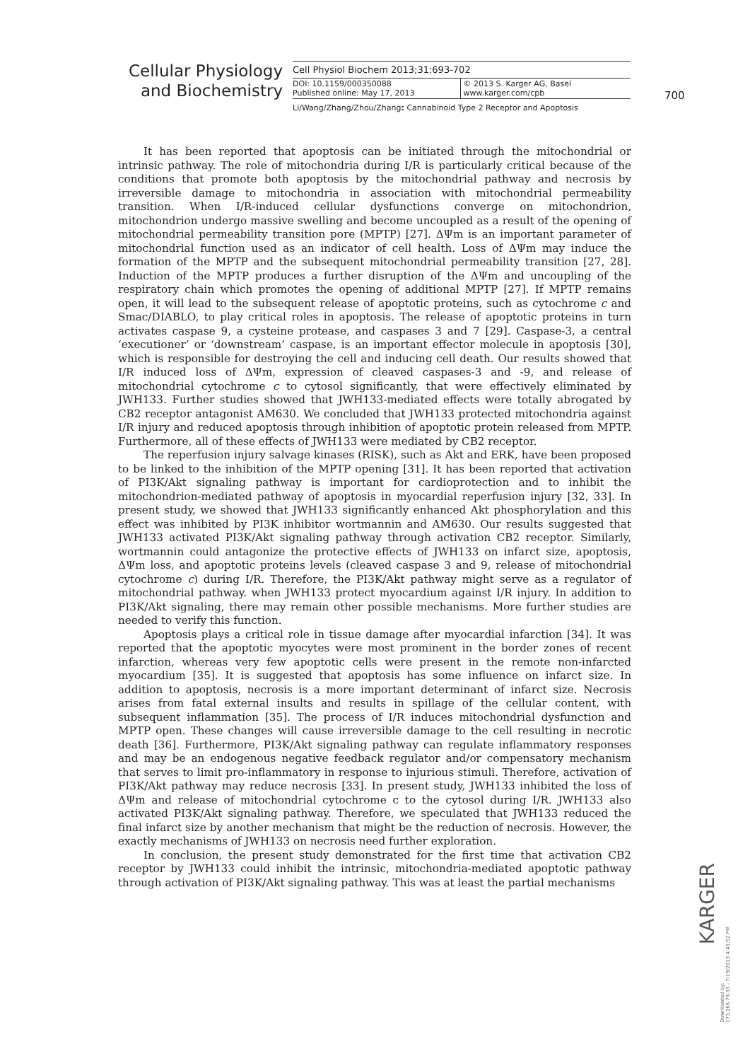Cellular Physiology
and Biochemistry
Cell Physiol Biochem 2013;31:693-702
DOI: 10.1159/000350088
Published online: May 17, 2013
© 2013 S. Karger AG, Basel
www.karger.com/cpb
Li/Wang/Zhang/Zhou/Zhang: Cannabinoid Type 2 Receptor and Apoptosis
700
It has been reported that apoptosis can be initiated through the mitochondrial or intrinsic pathway. The role of mitochondria during I/R is particularly critical because of the conditions that promote both apoptosis by the mitochondrial pathway and necrosis by irreversible damage to mitochondria in association with mitochondrial permeability transition. When I/R-induced cellular dysfunctions converge on mitochondrion, mitochondrion undergo massive swelling and become uncoupled as a result of the opening of mitochondrial permeability transition pore (MPTP) [27]. ΔΨm is an important parameter of mitochondrial function used as an indicator of cell health. Loss of ΔΨm may induce the formation of the MPTP and the subsequent mitochondrial permeability transition [27, 28]. Induction of the MPTP produces a further disruption of the ΔΨm and uncoupling of the respiratory chain which promotes the opening of additional MPTP [27]. If MPTP remains open, it will lead to the subsequent release of apoptotic proteins, such as cytochrome c and Smac/DIABLO, to play critical roles in apoptosis. The release of apoptotic proteins in turn activates caspase 9, a cysteine protease, and caspases 3 and 7 [29]. Caspase-3, a central ‘executioner’ or ‘downstream’ caspase, is an important effector molecule in apoptosis [30], which is responsible for destroying the cell and inducing cell death. Our results showed that I/R induced loss of ΔΨm, expression of cleaved caspases-3 and -9, and release of mitochondrial cytochrome c to cytosol significantly, that were effectively eliminated by JWH133. Further studies showed that JWH133-mediated effects were totally abrogated by CB2 receptor antagonist AM630. We concluded that JWH133 protected mitochondria against I/R injury and reduced apoptosis through inhibition of apoptotic protein released from MPTP. Furthermore, all of these effects of JWH133 were mediated by CB2 receptor.
The reperfusion injury salvage kinases (RISK), such as Akt and ERK, have been proposed to be linked to the inhibition of the MPTP opening [31]. It has been reported that activation of PI3K/Akt signaling pathway is important for cardioprotection and to inhibit the mitochondrion-mediated pathway of apoptosis in myocardial reperfusion injury [32, 33]. In present study, we showed that JWH133 significantly enhanced Akt phosphorylation and this effect was inhibited by PI3K inhibitor wortmannin and AM630. Our results suggested that JWH133 activated PI3K/Akt signaling pathway through activation CB2 receptor. Similarly, wortmannin could antagonize the protective effects of JWH133 on infarct size, apoptosis, ΔΨm loss, and apoptotic proteins levels (cleaved caspase 3 and 9, release of mitochondrial cytochrome c) during I/R. Therefore, the PI3K/Akt pathway might serve as a regulator of mitochondrial pathway. when JWH133 protect myocardium against I/R injury. In addition to PI3K/Akt signaling, there may remain other possible mechanisms. More further studies are needed to verify this function.
Apoptosis plays a critical role in tissue damage after myocardial infarction [34]. It was reported that the apoptotic myocytes were most prominent in the border zones of recent infarction, whereas very few apoptotic cells were present in the remote non-infarcted myocardium [35]. It is suggested that apoptosis has some influence on infarct size. In addition to apoptosis, necrosis is a more important determinant of infarct size. Necrosis arises from fatal external insults and results in spillage of the cellular content, with subsequent inflammation [35]. The process of I/R induces mitochondrial dysfunction and MPTP open. These changes will cause irreversible damage to the cell resulting in necrotic death [36]. Furthermore, PI3K/Akt signaling pathway can regulate inflammatory responses and may be an endogenous negative feedback regulator and/or compensatory mechanism that serves to limit pro-inflammatory in response to injurious stimuli. Therefore, activation of PI3K/Akt pathway may reduce necrosis [33]. In present study, JWH133 inhibited the loss of ΔΨm and release of mitochondrial cytochrome c to the cytosol during I/R. JWH133 also activated PI3K/Akt signaling pathway. Therefore, we speculated that JWH133 reduced the final infarct size by another mechanism that might be the reduction of necrosis. However, the exactly mechanisms of JWH133 on necrosis need further exploration.
In conclusion, the present study demonstrated for the first time that activation CB2 receptor by JWH133 could inhibit the intrinsic, mitochondria-mediated apoptotic pathway through activation of PI3K/Akt signaling pathway. This was at least the partial mechanisms
KARGER
Downloaded by:
173.166.79.33 - 7/19/2013 4:41:52 PM